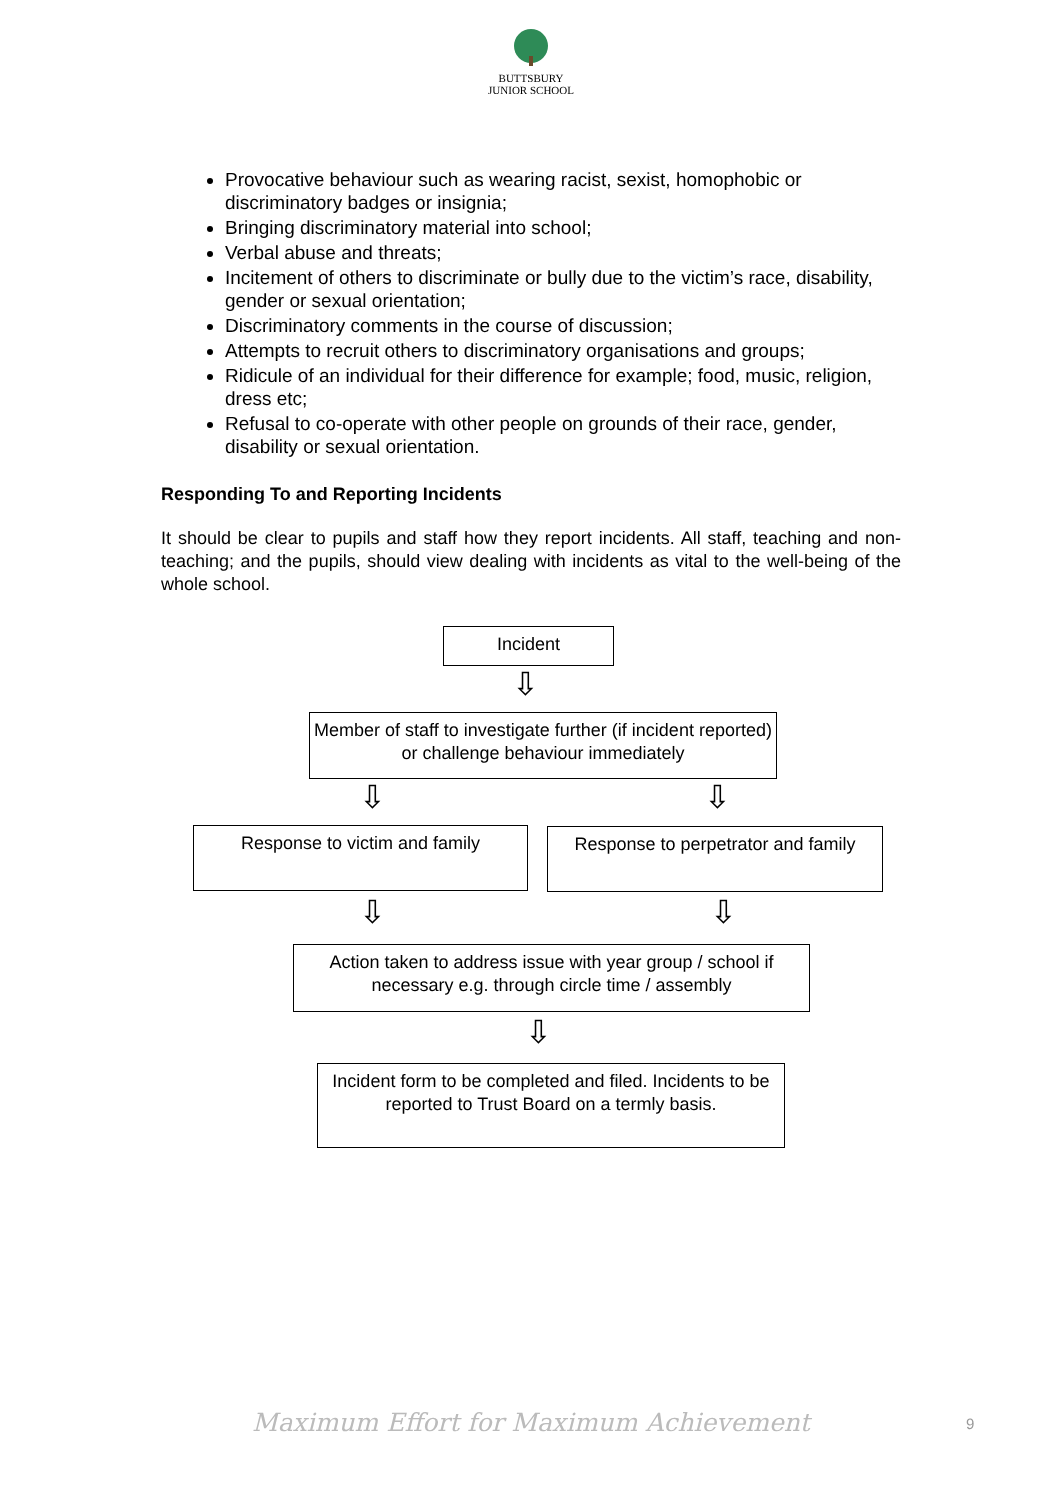BUTTSBURY
JUNIOR SCHOOL
Provocative behaviour such as wearing racist, sexist, homophobic or discriminatory badges or insignia;
Bringing discriminatory material into school;
Verbal abuse and threats;
Incitement of others to discriminate or bully due to the victim’s race, disability, gender or sexual orientation;
Discriminatory comments in the course of discussion;
Attempts to recruit others to discriminatory organisations and groups;
Ridicule of an individual for their difference for example; food, music, religion, dress etc;
Refusal to co-operate with other people on grounds of their race, gender, disability or sexual orientation.
Responding To and Reporting Incidents
It should be clear to pupils and staff how they report incidents. All staff, teaching and non-teaching; and the pupils, should view dealing with incidents as vital to the well-being of the whole school.
Incident
⇩
Member of staff to investigate further (if incident reported) or challenge behaviour immediately
⇩ ⇩
Response to victim and family
Response to perpetrator and family
⇩ ⇩
Action taken to address issue with year group / school if necessary e.g. through circle time / assembly
⇩
Incident form to be completed and filed. Incidents to be reported to Trust Board on a termly basis.
Maximum Effort for Maximum Achievement 9